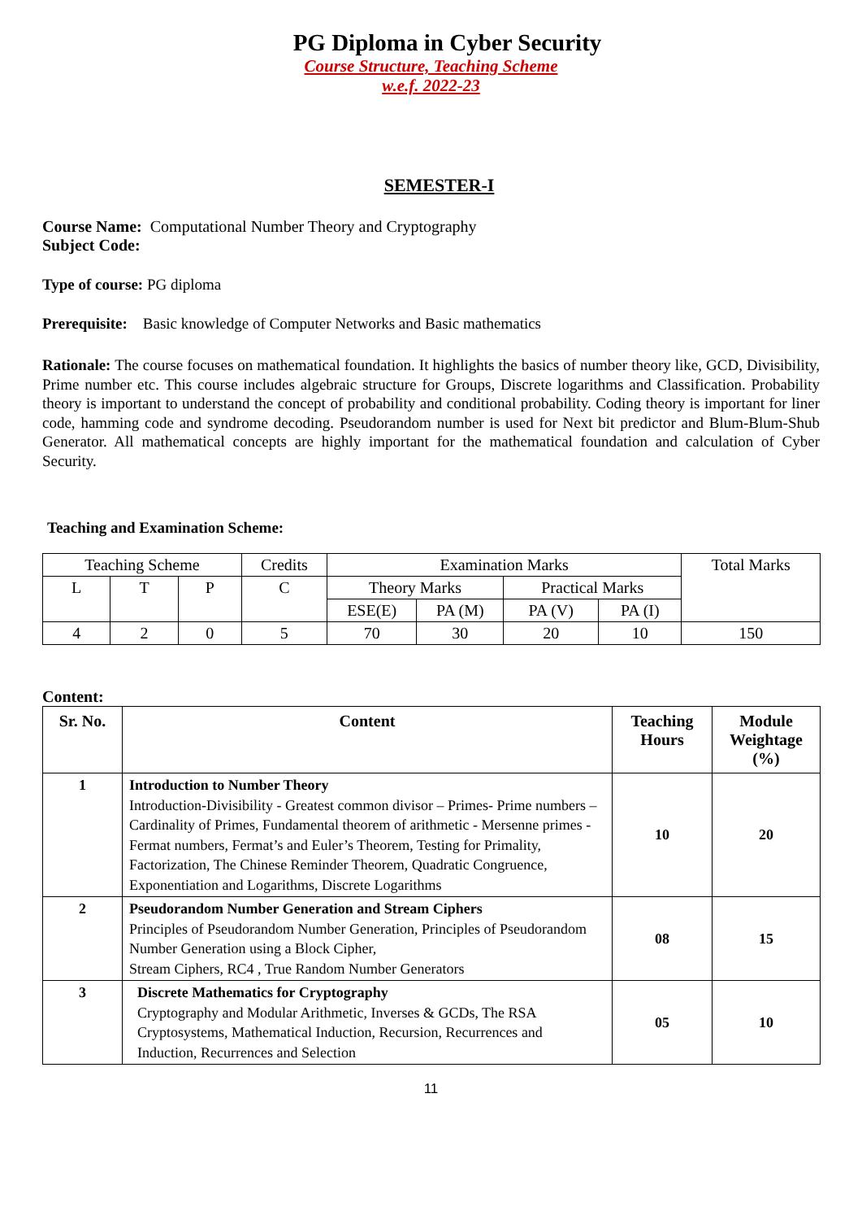PG Diploma in Cyber Security
Course Structure, Teaching Scheme
w.e.f. 2022-23
SEMESTER-I
Course Name: Computational Number Theory and Cryptography
Subject Code:
Type of course: PG diploma
Prerequisite: Basic knowledge of Computer Networks and Basic mathematics
Rationale: The course focuses on mathematical foundation. It highlights the basics of number theory like, GCD, Divisibility, Prime number etc. This course includes algebraic structure for Groups, Discrete logarithms and Classification. Probability theory is important to understand the concept of probability and conditional probability. Coding theory is important for liner code, hamming code and syndrome decoding. Pseudorandom number is used for Next bit predictor and Blum-Blum-Shub Generator. All mathematical concepts are highly important for the mathematical foundation and calculation of Cyber Security.
Teaching and Examination Scheme:
| Teaching Scheme | | | Credits | Examination Marks | | | | Total Marks |
| L | T | P | C | Theory Marks | | Practical Marks | | |
| | | | | ESE(E) | PA (M) | PA (V) | PA (I) | |
| 4 | 2 | 0 | 5 | 70 | 30 | 20 | 10 | 150 |
Content:
| Sr. No. | Content | Teaching Hours | Module Weightage (%) |
| --- | --- | --- | --- |
| 1 | Introduction to Number Theory Introduction-Divisibility - Greatest common divisor – Primes- Prime numbers – Cardinality of Primes, Fundamental theorem of arithmetic - Mersenne primes - Fermat numbers, Fermat’s and Euler’s Theorem, Testing for Primality, Factorization, The Chinese Reminder Theorem, Quadratic Congruence, Exponentiation and Logarithms, Discrete Logarithms | 10 | 20 |
| 2 | Pseudorandom Number Generation and Stream Ciphers Principles of Pseudorandom Number Generation, Principles of Pseudorandom Number Generation using a Block Cipher, Stream Ciphers, RC4 , True Random Number Generators | 08 | 15 |
| 3 | Discrete Mathematics for Cryptography Cryptography and Modular Arithmetic, Inverses & GCDs, The RSA Cryptosystems, Mathematical Induction, Recursion, Recurrences and Induction, Recurrences and Selection | 05 | 10 |
11